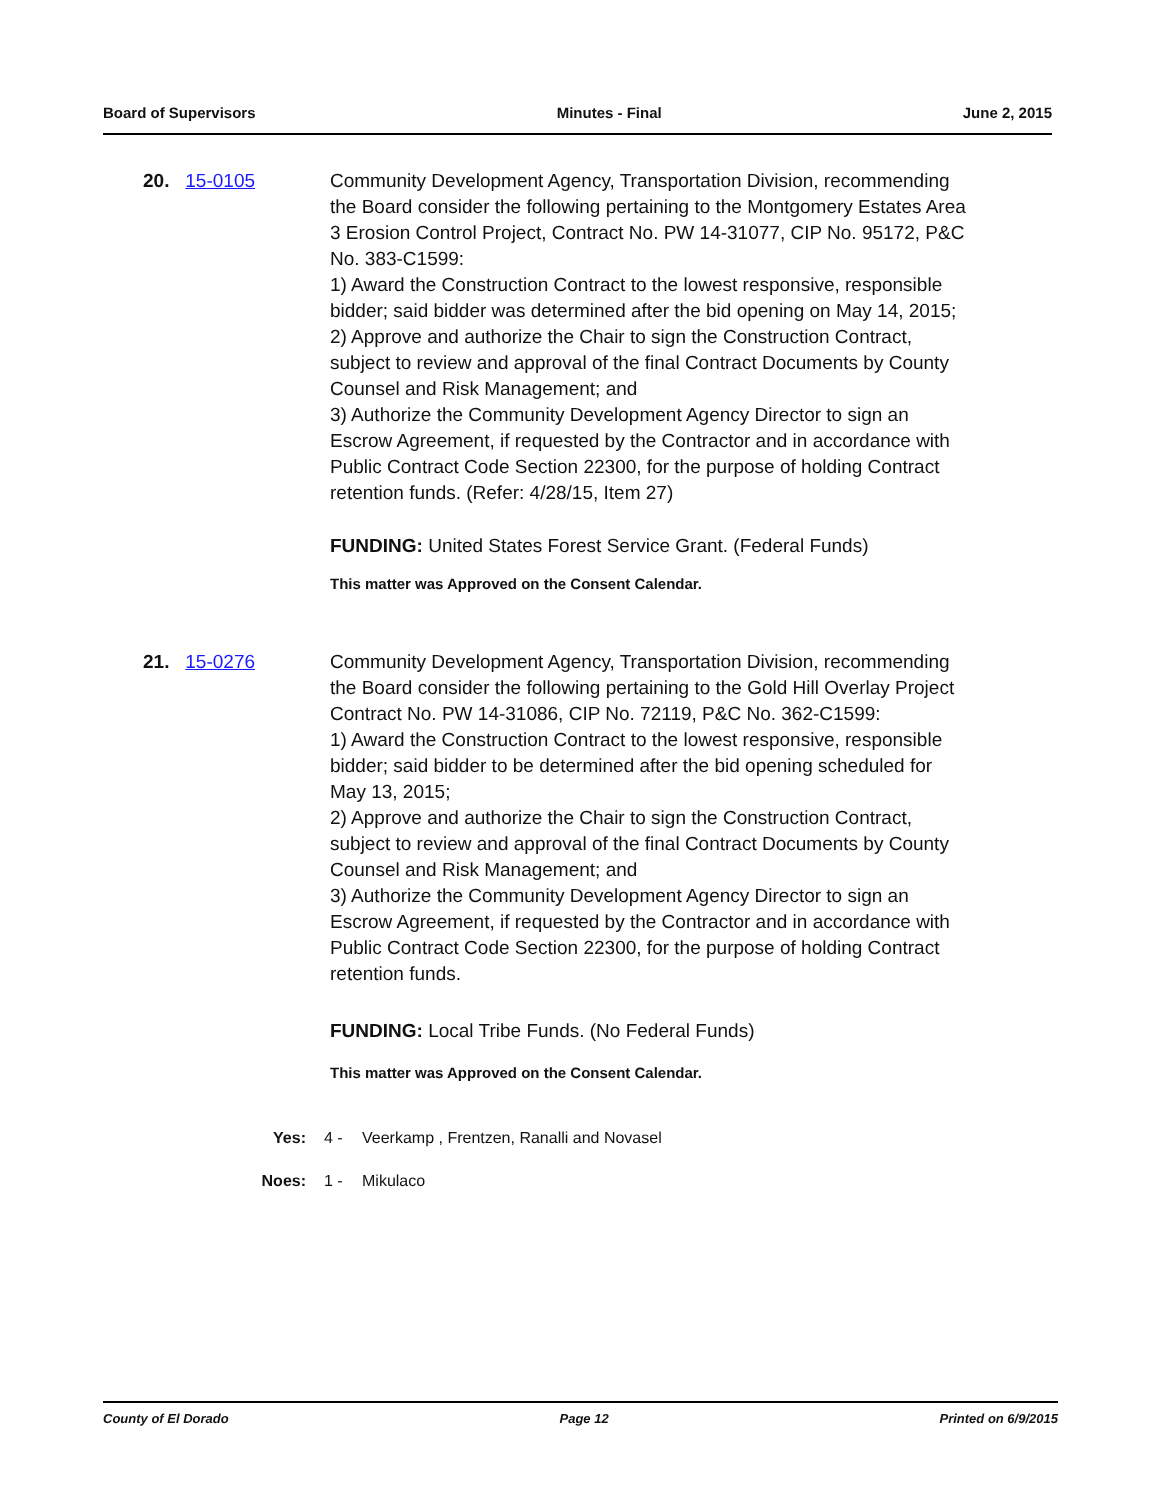Board of Supervisors Minutes - Final June 2, 2015
20. 15-0105 Community Development Agency, Transportation Division, recommending the Board consider the following pertaining to the Montgomery Estates Area 3 Erosion Control Project, Contract No. PW 14-31077, CIP No. 95172, P&C No. 383-C1599:
1) Award the Construction Contract to the lowest responsive, responsible bidder; said bidder was determined after the bid opening on May 14, 2015;
2) Approve and authorize the Chair to sign the Construction Contract, subject to review and approval of the final Contract Documents by County Counsel and Risk Management; and
3) Authorize the Community Development Agency Director to sign an Escrow Agreement, if requested by the Contractor and in accordance with Public Contract Code Section 22300, for the purpose of holding Contract retention funds. (Refer: 4/28/15, Item 27)
FUNDING: United States Forest Service Grant. (Federal Funds)
This matter was Approved on the Consent Calendar.
21. 15-0276 Community Development Agency, Transportation Division, recommending the Board consider the following pertaining to the Gold Hill Overlay Project Contract No. PW 14-31086, CIP No. 72119, P&C No. 362-C1599:
1) Award the Construction Contract to the lowest responsive, responsible bidder; said bidder to be determined after the bid opening scheduled for May 13, 2015;
2) Approve and authorize the Chair to sign the Construction Contract, subject to review and approval of the final Contract Documents by County Counsel and Risk Management; and
3) Authorize the Community Development Agency Director to sign an Escrow Agreement, if requested by the Contractor and in accordance with Public Contract Code Section 22300, for the purpose of holding Contract retention funds.
FUNDING: Local Tribe Funds. (No Federal Funds)
This matter was Approved on the Consent Calendar.
Yes: 4 - Veerkamp , Frentzen, Ranalli and Novasel
Noes: 1 - Mikulaco
County of El Dorado Page 12 Printed on 6/9/2015